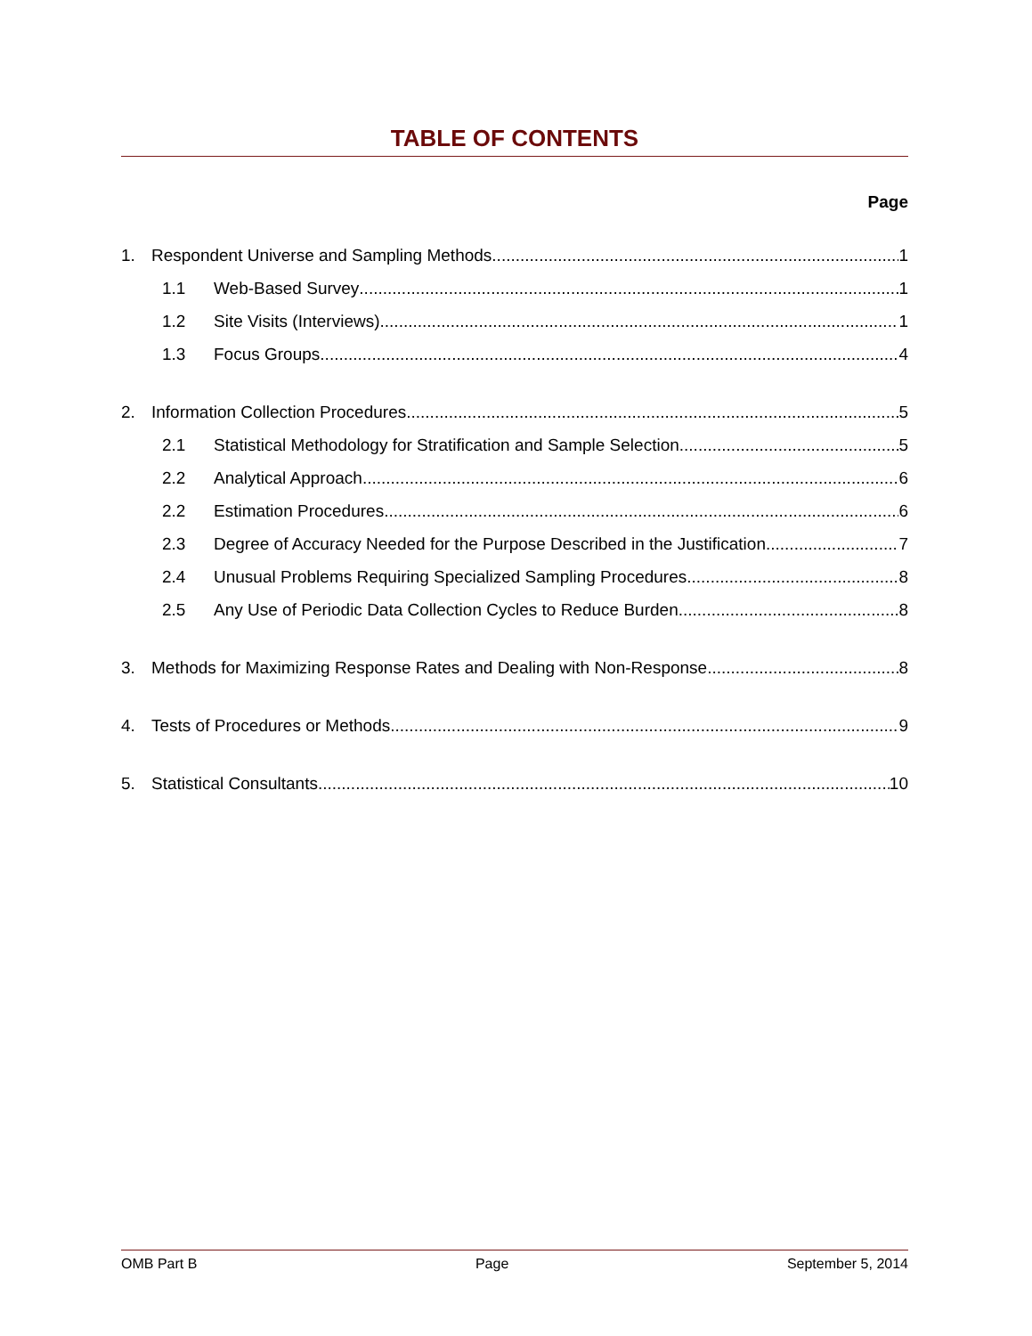TABLE OF CONTENTS
Page
1. Respondent Universe and Sampling Methods 1
1.1 Web-Based Survey 1
1.2 Site Visits (Interviews) 1
1.3 Focus Groups 4
2. Information Collection Procedures 5
2.1 Statistical Methodology for Stratification and Sample Selection 5
2.2 Analytical Approach 6
2.2 Estimation Procedures 6
2.3 Degree of Accuracy Needed for the Purpose Described in the Justification 7
2.4 Unusual Problems Requiring Specialized Sampling Procedures 8
2.5 Any Use of Periodic Data Collection Cycles to Reduce Burden 8
3. Methods for Maximizing Response Rates and Dealing with Non-Response 8
4. Tests of Procedures or Methods 9
5. Statistical Consultants 10
OMB Part B Page September 5, 2014